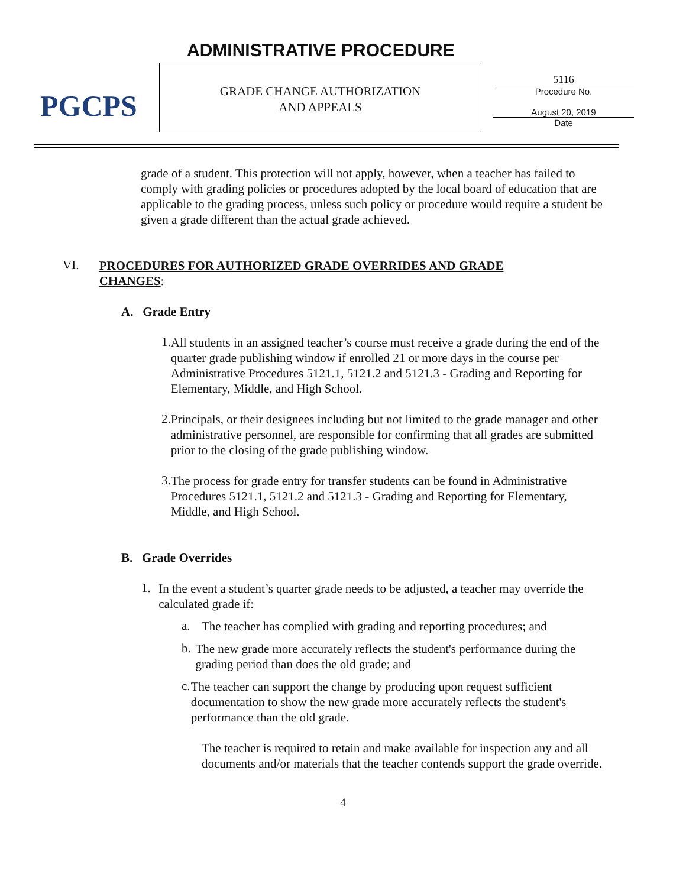PGCPS ADMINISTRATIVE PROCEDURE
GRADE CHANGE AUTHORIZATION
AND APPEALS
5116
Procedure No.
August 20, 2019
Date
grade of a student. This protection will not apply, however, when a teacher has failed to comply with grading policies or procedures adopted by the local board of education that are applicable to the grading process, unless such policy or procedure would require a student be given a grade different than the actual grade achieved.
VI.
PROCEDURES FOR AUTHORIZED GRADE OVERRIDES AND GRADE CHANGES:
A. Grade Entry
1.
All students in an assigned teacher’s course must receive a grade during the end of the quarter grade publishing window if enrolled 21 or more days in the course per Administrative Procedures 5121.1, 5121.2 and 5121.3 - Grading and Reporting for Elementary, Middle, and High School.
2.
Principals, or their designees including but not limited to the grade manager and other administrative personnel, are responsible for confirming that all grades are submitted prior to the closing of the grade publishing window.
3.
The process for grade entry for transfer students can be found in Administrative Procedures 5121.1, 5121.2 and 5121.3 - Grading and Reporting for Elementary, Middle, and High School.
B. Grade Overrides
1.
In the event a student’s quarter grade needs to be adjusted, a teacher may override the calculated grade if:
a.
The teacher has complied with grading and reporting procedures; and
b.
The new grade more accurately reflects the student's performance during the grading period than does the old grade; and
c.
The teacher can support the change by producing upon request sufficient documentation to show the new grade more accurately reflects the student's performance than the old grade.
The teacher is required to retain and make available for inspection any and all documents and/or materials that the teacher contends support the grade override.
4